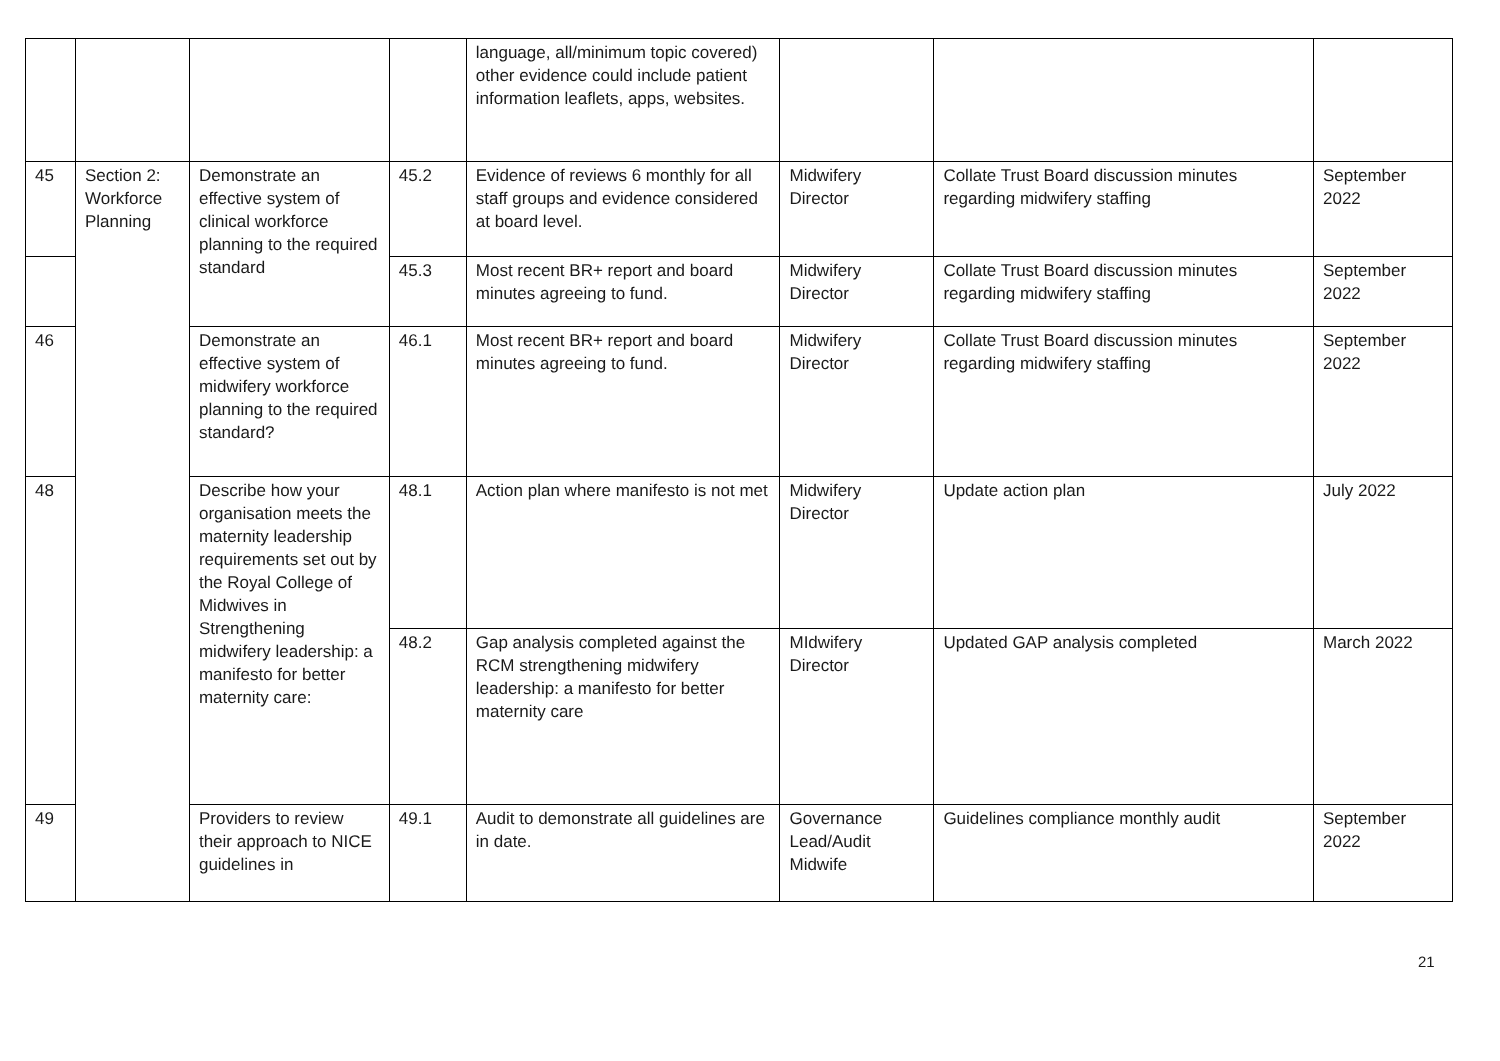| | | | | language, all/minimum topic covered) other evidence could include patient information leaflets, apps, websites. | | | |
| 45 | Section 2: Workforce Planning | Demonstrate an effective system of clinical workforce planning to the required standard | 45.2 | Evidence of reviews 6 monthly for all staff groups and evidence considered at board level. | Midwifery Director | Collate Trust Board discussion minutes regarding midwifery staffing | September 2022 |
| | | | 45.3 | Most recent BR+ report and board minutes agreeing to fund. | Midwifery Director | Collate Trust Board discussion minutes regarding midwifery staffing | September 2022 |
| 46 | | Demonstrate an effective system of midwifery workforce planning to the required standard? | 46.1 | Most recent BR+ report and board minutes agreeing to fund. | Midwifery Director | Collate Trust Board discussion minutes regarding midwifery staffing | September 2022 |
| 48 | | Describe how your organisation meets the maternity leadership requirements set out by the Royal College of Midwives in Strengthening midwifery leadership: a manifesto for better maternity care: | 48.1 | Action plan where manifesto is not met | Midwifery Director | Update action plan | July 2022 |
| | | | 48.2 | Gap analysis completed against the RCM strengthening midwifery leadership: a manifesto for better maternity care | MIdwifery Director | Updated GAP analysis completed | March 2022 |
| 49 | | Providers to review their approach to NICE guidelines in | 49.1 | Audit to demonstrate all guidelines are in date. | Governance Lead/Audit Midwife | Guidelines compliance monthly audit | September 2022 |
21